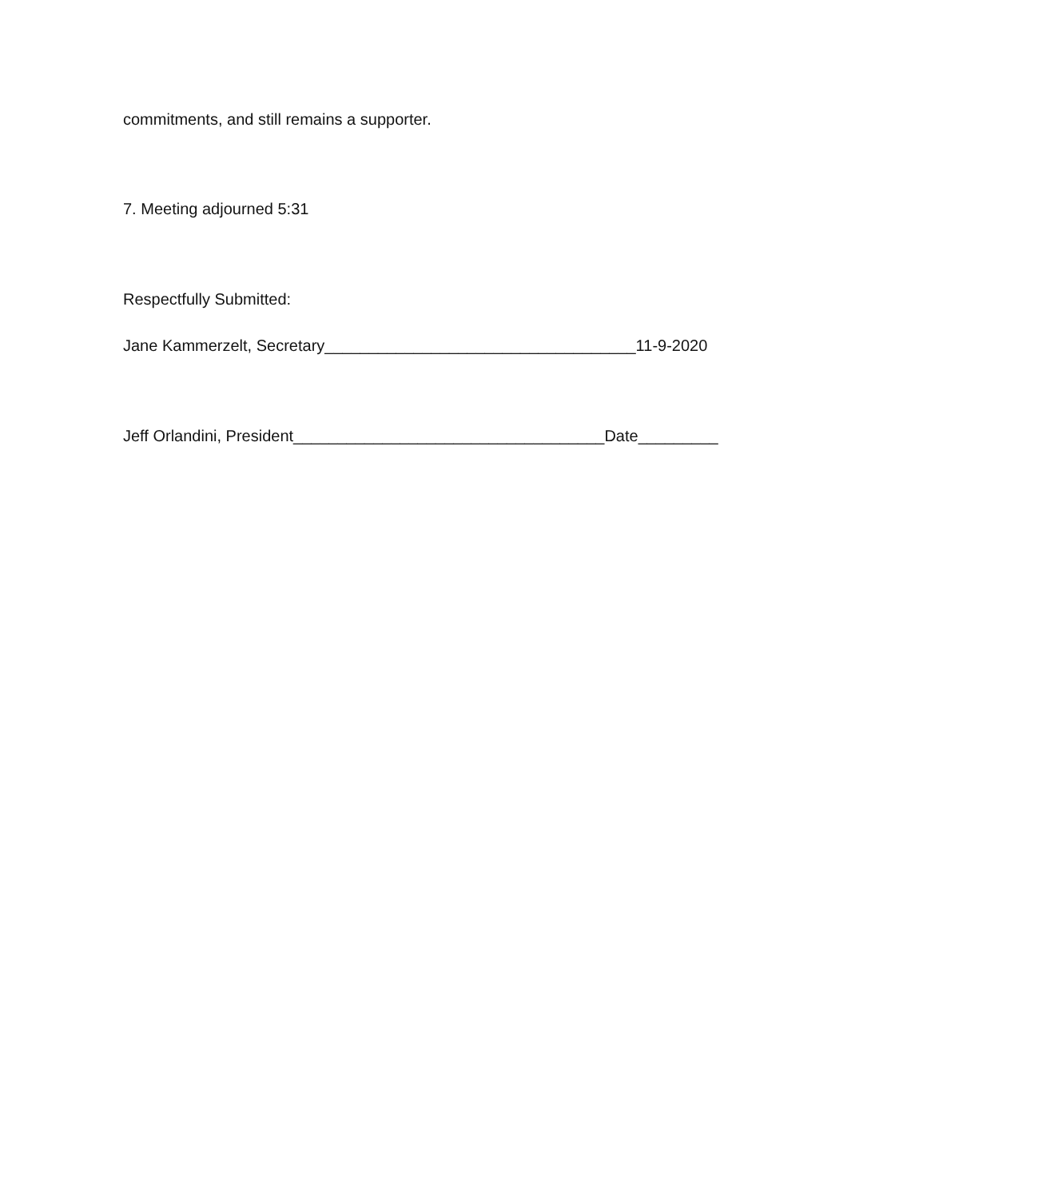commitments, and still remains a supporter.
7. Meeting adjourned 5:31
Respectfully Submitted:
Jane Kammerzelt, Secretary___________________________________11-9-2020
Jeff Orlandini, President___________________________________Date_________